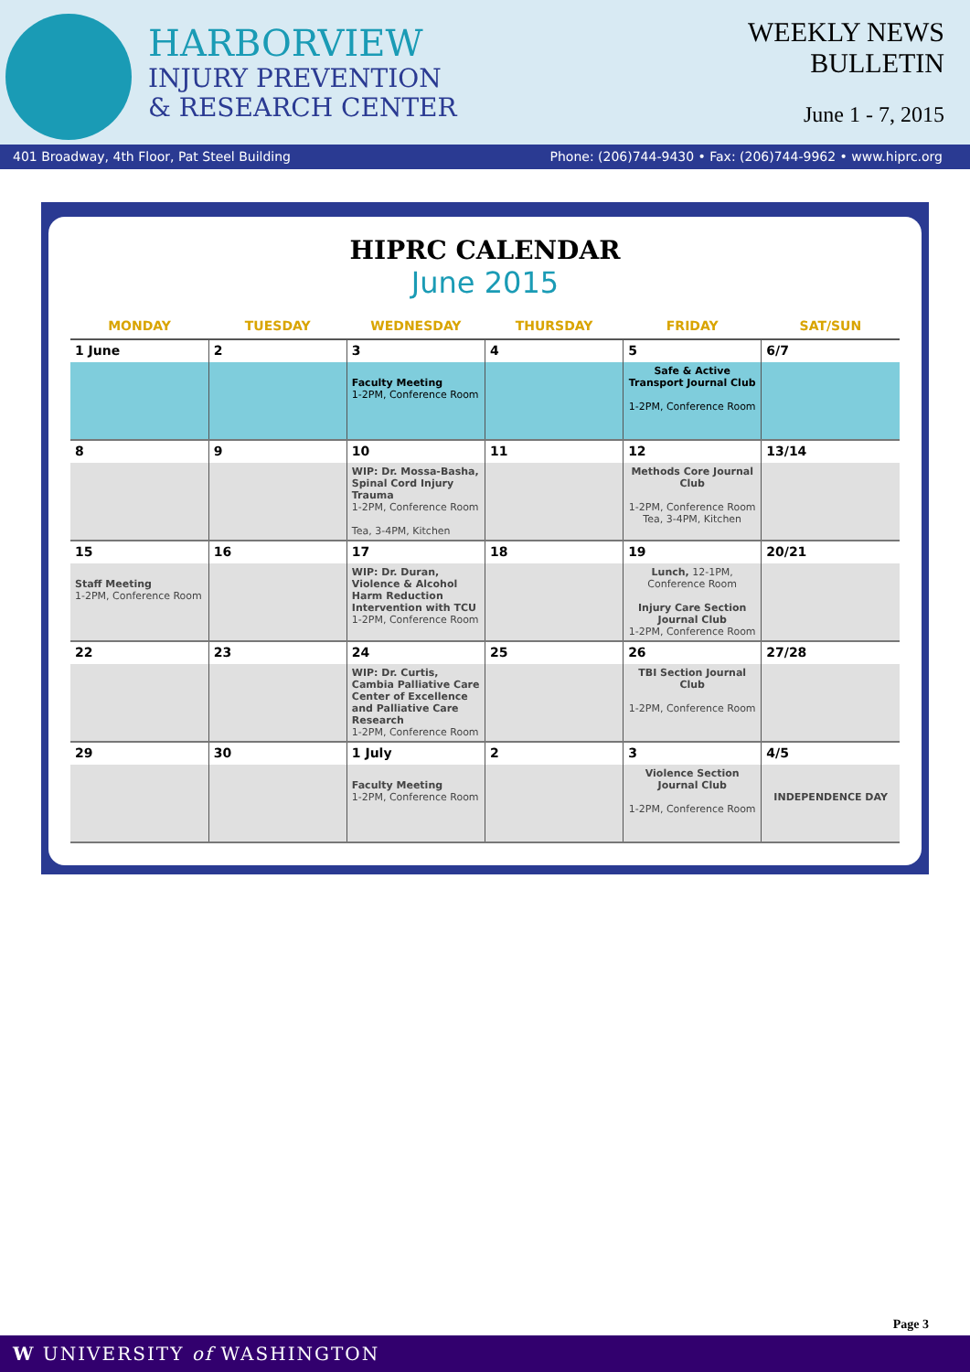HARBORVIEW
INJURY PREVENTION
& RESEARCH CENTER
WEEKLY NEWS
BULLETIN
June 1 - 7, 2015
401 Broadway, 4th Floor, Pat Steel Building Phone: (206)744-9430 • Fax: (206)744-9962 • www.hiprc.org
HIPRC CALENDAR
June 2015
| MONDAY | TUESDAY | WEDNESDAY | THURSDAY | FRIDAY | SAT/SUN |
| --- | --- | --- | --- | --- | --- |
| 1 June | 2 | 3 | 4 | 5 | 6/7 |
| | | Faculty Meeting 1-2PM, Conference Room | | Safe & Active Transport Journal Club 1-2PM, Conference Room | |
| 8 | 9 | 10 | 11 | 12 | 13/14 |
| | | WIP: Dr. Mossa-Basha, Spinal Cord Injury Trauma 1-2PM, Conference Room Tea, 3-4PM, Kitchen | | Methods Core Journal Club 1-2PM, Conference Room Tea, 3-4PM, Kitchen | |
| 15 | 16 | 17 | 18 | 19 | 20/21 |
| Staff Meeting 1-2PM, Conference Room | | WIP: Dr. Duran, Violence & Alcohol Harm Reduction Intervention with TCU 1-2PM, Conference Room | | Lunch, 12-1PM, Conference Room Injury Care Section Journal Club 1-2PM, Conference Room | |
| 22 | 23 | 24 | 25 | 26 | 27/28 |
| | | WIP: Dr. Curtis, Cambia Palliative Care Center of Excellence and Palliative Care Research 1-2PM, Conference Room | | TBI Section Journal Club 1-2PM, Conference Room | |
| 29 | 30 | 1 July | 2 | 3 | 4/5 |
| | | Faculty Meeting 1-2PM, Conference Room | | Violence Section Journal Club 1-2PM, Conference Room | INDEPENDENCE DAY |
Page 3
W UNIVERSITY of WASHINGTON